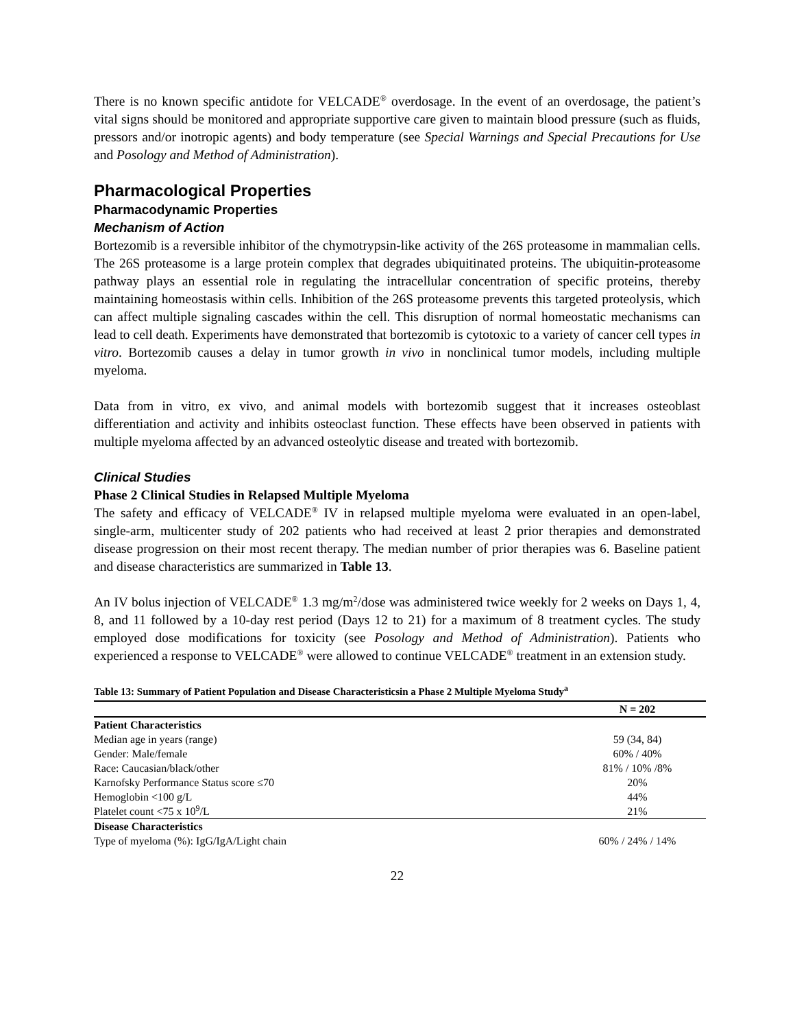There is no known specific antidote for VELCADE<sup>®</sup> overdosage. In the event of an overdosage, the patient’s vital signs should be monitored and appropriate supportive care given to maintain blood pressure (such as fluids, pressors and/or inotropic agents) and body temperature (see Special Warnings and Special Precautions for Use and Posology and Method of Administration).
Pharmacological Properties
Pharmacodynamic Properties
Mechanism of Action
Bortezomib is a reversible inhibitor of the chymotrypsin-like activity of the 26S proteasome in mammalian cells. The 26S proteasome is a large protein complex that degrades ubiquitinated proteins. The ubiquitin-proteasome pathway plays an essential role in regulating the intracellular concentration of specific proteins, thereby maintaining homeostasis within cells. Inhibition of the 26S proteasome prevents this targeted proteolysis, which can affect multiple signaling cascades within the cell. This disruption of normal homeostatic mechanisms can lead to cell death. Experiments have demonstrated that bortezomib is cytotoxic to a variety of cancer cell types in vitro. Bortezomib causes a delay in tumor growth in vivo in nonclinical tumor models, including multiple myeloma.
Data from in vitro, ex vivo, and animal models with bortezomib suggest that it increases osteoblast differentiation and activity and inhibits osteoclast function. These effects have been observed in patients with multiple myeloma affected by an advanced osteolytic disease and treated with bortezomib.
Clinical Studies
Phase 2 Clinical Studies in Relapsed Multiple Myeloma
The safety and efficacy of VELCADE<sup>®</sup> IV in relapsed multiple myeloma were evaluated in an open-label, single-arm, multicenter study of 202 patients who had received at least 2 prior therapies and demonstrated disease progression on their most recent therapy. The median number of prior therapies was 6. Baseline patient and disease characteristics are summarized in Table 13.
An IV bolus injection of VELCADE<sup>®</sup> 1.3 mg/m<sup>2</sup>/dose was administered twice weekly for 2 weeks on Days 1, 4, 8, and 11 followed by a 10-day rest period (Days 12 to 21) for a maximum of 8 treatment cycles. The study employed dose modifications for toxicity (see Posology and Method of Administration). Patients who experienced a response to VELCADE<sup>®</sup> were allowed to continue VELCADE<sup>®</sup> treatment in an extension study.
Table 13: Summary of Patient Population and Disease Characteristicsin a Phase 2 Multiple Myeloma Study<sup>a</sup>
| | N = 202 |
| --- | --- |
| Patient Characteristics | |
| Median age in years (range) | 59 (34, 84) |
| Gender: Male/female | 60% / 40% |
| Race: Caucasian/black/other | 81% / 10% /8% |
| Karnofsky Performance Status score ≤70 | 20% |
| Hemoglobin <100 g/L | 44% |
| Platelet count <75 x 10<sup>9</sup>/L | 21% |
| Disease Characteristics | |
| Type of myeloma (%): IgG/IgA/Light chain | 60% / 24% / 14% |
22